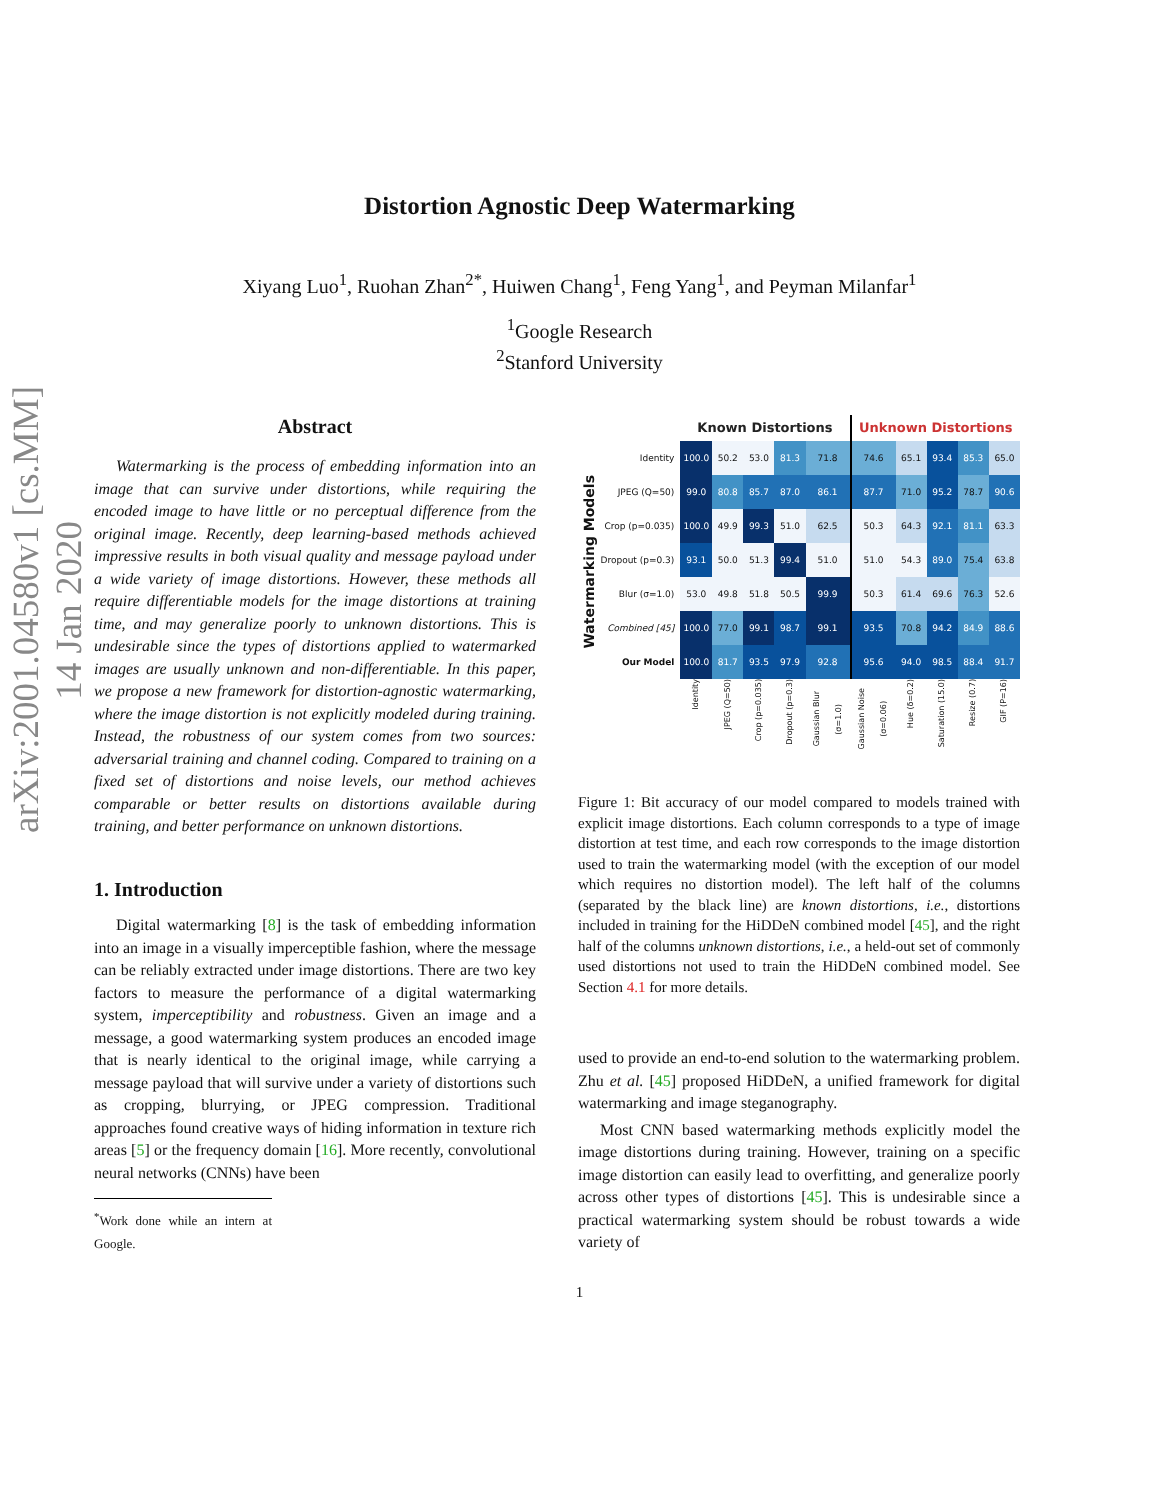Distortion Agnostic Deep Watermarking
Xiyang Luo<sup>1</sup>, Ruohan Zhan<sup>2*</sup>, Huiwen Chang<sup>1</sup>, Feng Yang<sup>1</sup>, and Peyman Milanfar<sup>1</sup>
<sup>1</sup> Google Research
<sup>2</sup> Stanford University
arXiv:2001.04580v1 [cs.MM] 14 Jan 2020
Abstract
Watermarking is the process of embedding information into an image that can survive under distortions, while requiring the encoded image to have little or no perceptual difference from the original image. Recently, deep learning-based methods achieved impressive results in both visual quality and message payload under a wide variety of image distortions. However, these methods all require differentiable models for the image distortions at training time, and may generalize poorly to unknown distortions. This is undesirable since the types of distortions applied to watermarked images are usually unknown and non-differentiable. In this paper, we propose a new framework for distortion-agnostic watermarking, where the image distortion is not explicitly modeled during training. Instead, the robustness of our system comes from two sources: adversarial training and channel coding. Compared to training on a fixed set of distortions and noise levels, our method achieves comparable or better results on distortions available during training, and better performance on unknown distortions.
1. Introduction
Digital watermarking [8] is the task of embedding information into an image in a visually imperceptible fashion, where the message can be reliably extracted under image distortions. There are two key factors to measure the performance of a digital watermarking system, imperceptibility and robustness. Given an image and a message, a good watermarking system produces an encoded image that is nearly identical to the original image, while carrying a message payload that will survive under a variety of distortions such as cropping, blurrying, or JPEG compression. Traditional approaches found creative ways of hiding information in texture rich areas [5] or the frequency domain [16]. More recently, convolutional neural networks (CNNs) have been
<sup>*</sup> Work done while an intern at Google.
Watermarking Models
| | Known Distortions | | | | | Unknown Distortions | | | | |
| Identity | 100.0 | 50.2 | 53.0 | 81.3 | 71.8 | 74.6 | 65.1 | 93.4 | 85.3 | 65.0 |
| JPEG (Q=50) | 99.0 | 80.8 | 85.7 | 87.0 | 86.1 | 87.7 | 71.0 | 95.2 | 78.7 | 90.6 |
| Crop (p=0.035) | 100.0 | 49.9 | 99.3 | 51.0 | 62.5 | 50.3 | 64.3 | 92.1 | 81.1 | 63.3 |
| Dropout (p=0.3) | 93.1 | 50.0 | 51.3 | 99.4 | 51.0 | 51.0 | 54.3 | 89.0 | 75.4 | 63.8 |
| Blur (σ=1.0) | 53.0 | 49.8 | 51.8 | 50.5 | 99.9 | 50.3 | 61.4 | 69.6 | 76.3 | 52.6 |
| Combined [45] | 100.0 | 77.0 | 99.1 | 98.7 | 99.1 | 93.5 | 70.8 | 94.2 | 84.9 | 88.6 |
| Our Model | 100.0 | 81.7 | 93.5 | 97.9 | 92.8 | 95.6 | 94.0 | 98.5 | 88.4 | 91.7 |
| | Identity | JPEG (Q=50) | Crop (p=0.035) | Dropout (p=0.3) | Gaussian Blur (σ=1.0) | Gaussian Noise (σ=0.06) | Hue (δ=0.2) | Saturation (15.0) | Resize (0.7) | GIF (P=16) |
Figure 1: Bit accuracy of our model compared to models trained with explicit image distortions. Each column corresponds to a type of image distortion at test time, and each row corresponds to the image distortion used to train the watermarking model (with the exception of our model which requires no distortion model). The left half of the columns (separated by the black line) are known distortions, i.e., distortions included in training for the HiDDeN combined model [45], and the right half of the columns unknown distortions, i.e., a held-out set of commonly used distortions not used to train the HiDDeN combined model. See Section 4.1 for more details.
used to provide an end-to-end solution to the watermarking problem. Zhu et al. [45] proposed HiDDeN, a unified framework for digital watermarking and image steganography.
Most CNN based watermarking methods explicitly model the image distortions during training. However, training on a specific image distortion can easily lead to overfitting, and generalize poorly across other types of distortions [45]. This is undesirable since a practical watermarking system should be robust towards a wide variety of
1